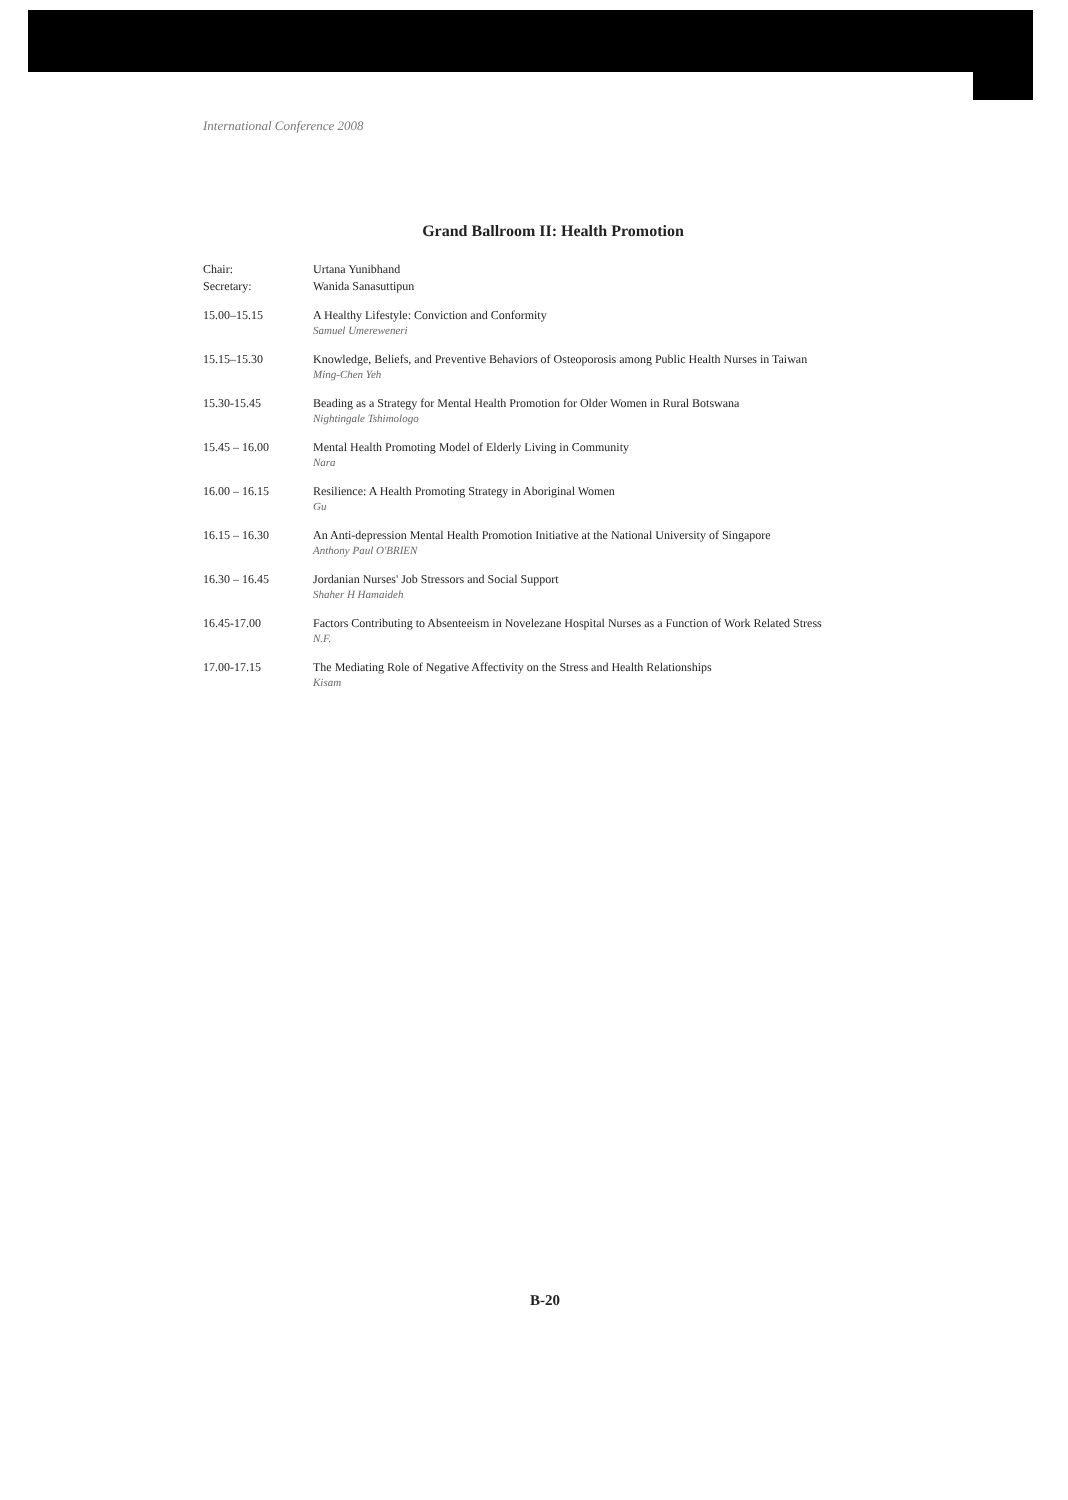International Conference 2008
Grand Ballroom II: Health Promotion
| Chair: | Urtana Yunibhand |
| Secretary: | Wanida Sanasuttipun |
| 15.00–15.15 | A Healthy Lifestyle: Conviction and Conformity Samuel Umereweneri |
| 15.15–15.30 | Knowledge, Beliefs, and Preventive Behaviors of Osteoporosis among Public Health Nurses in Taiwan Ming-Chen Yeh |
| 15.30-15.45 | Beading as a Strategy for Mental Health Promotion for Older Women in Rural Botswana Nightingale Tshimologo |
| 15.45 – 16.00 | Mental Health Promoting Model of Elderly Living in Community Nara |
| 16.00 – 16.15 | Resilience: A Health Promoting Strategy in Aboriginal Women Gu |
| 16.15 – 16.30 | An Anti-depression Mental Health Promotion Initiative at the National University of Singapore Anthony Paul O'BRIEN |
| 16.30 – 16.45 | Jordanian Nurses' Job Stressors and Social Support Shaher H Hamaideh |
| 16.45-17.00 | Factors Contributing to Absenteeism in Novelezane Hospital Nurses as a Function of Work Related Stress N.F. |
| 17.00-17.15 | The Mediating Role of Negative Affectivity on the Stress and Health Relationships Kisam |
B-20